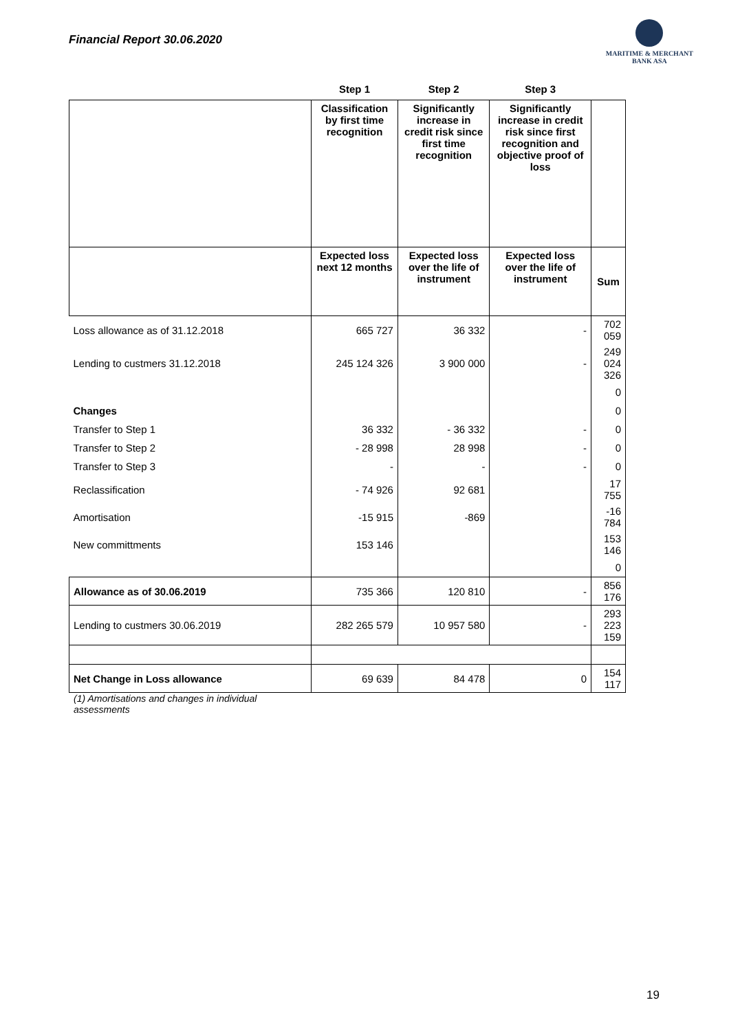Financial Report 30.06.2020
MARITIME & MERCHANT
BANK ASA
| | Step 1 | Step 2 | Step 3 | |
| --- | --- | --- | --- | --- |
| | Classification by first time recognition | Significantly increase in credit risk since first time recognition | Significantly increase in credit risk since first recognition and objective proof of loss | |
| | Expected loss next 12 months | Expected loss over the life of instrument | Expected loss over the life of instrument | Sum |
| Loss allowance as of 31.12.2018 | 665 727 | 36 332 | - | 702 059 |
| Lending to custmers 31.12.2018 | 245 124 326 | 3 900 000 | - | 249 024 326 |
| | | | | 0 |
| Changes | | | | 0 |
| Transfer to Step 1 | 36 332 | - 36 332 | - | 0 |
| Transfer to Step 2 | - 28 998 | 28 998 | - | 0 |
| Transfer to Step 3 | - | - | - | 0 |
| Reclassification | - 74 926 | 92 681 | | 17 755 |
| Amortisation | -15 915 | -869 | | -16 784 |
| New committments | 153 146 | | | 153 146 |
| | | | | 0 |
| Allowance as of 30.06.2019 | 735 366 | 120 810 | - | 856 176 |
| Lending to custmers 30.06.2019 | 282 265 579 | 10 957 580 | - | 293 223 159 |
| Net Change in Loss allowance | 69 639 | 84 478 | 0 | 154 117 |
(1) Amortisations and changes in individual assessments
19